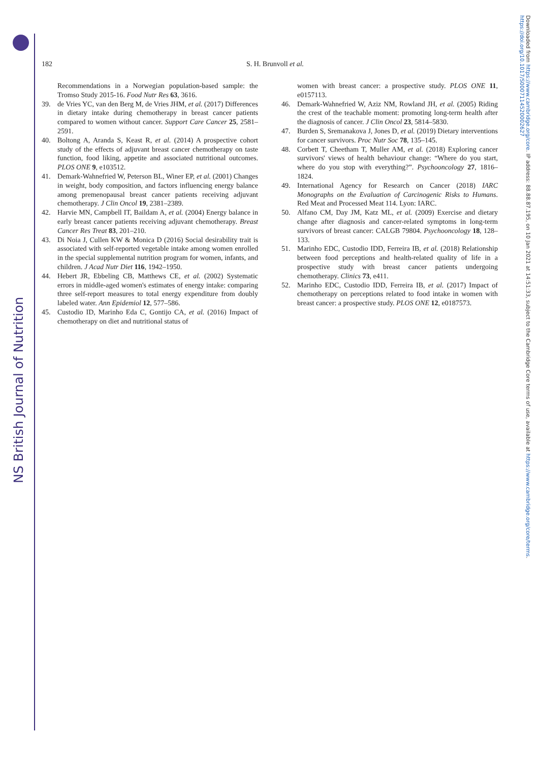NS British Journal of Nutrition
Downloaded from https://www.cambridge.org/core. IP address: 88.88.87.195, on 10 Jan 2021 at 14:51:33, subject to the Cambridge Core terms of use, available at https://www.cambridge.org/core/terms. https://doi.org/10.1017/S0007114520002627
182
S. H. Brunvoll et al.
Recommendations in a Norwegian population-based sample: the Tromso Study 2015-16. Food Nutr Res 63, 3616.
39. de Vries YC, van den Berg M, de Vries JHM, et al. (2017) Differences in dietary intake during chemotherapy in breast cancer patients compared to women without cancer. Support Care Cancer 25, 2581–2591.
40. Boltong A, Aranda S, Keast R, et al. (2014) A prospective cohort study of the effects of adjuvant breast cancer chemotherapy on taste function, food liking, appetite and associated nutritional outcomes. PLOS ONE 9, e103512.
41. Demark-Wahnefried W, Peterson BL, Winer EP, et al. (2001) Changes in weight, body composition, and factors influencing energy balance among premenopausal breast cancer patients receiving adjuvant chemotherapy. J Clin Oncol 19, 2381–2389.
42. Harvie MN, Campbell IT, Baildam A, et al. (2004) Energy balance in early breast cancer patients receiving adjuvant chemotherapy. Breast Cancer Res Treat 83, 201–210.
43. Di Noia J, Cullen KW & Monica D (2016) Social desirability trait is associated with self-reported vegetable intake among women enrolled in the special supplemental nutrition program for women, infants, and children. J Acad Nutr Diet 116, 1942–1950.
44. Hebert JR, Ebbeling CB, Matthews CE, et al. (2002) Systematic errors in middle-aged women's estimates of energy intake: comparing three self-report measures to total energy expenditure from doubly labeled water. Ann Epidemiol 12, 577–586.
45. Custodio ID, Marinho Eda C, Gontijo CA, et al. (2016) Impact of chemotherapy on diet and nutritional status of
women with breast cancer: a prospective study. PLOS ONE 11, e0157113.
46. Demark-Wahnefried W, Aziz NM, Rowland JH, et al. (2005) Riding the crest of the teachable moment: promoting long-term health after the diagnosis of cancer. J Clin Oncol 23, 5814–5830.
47. Burden S, Sremanakova J, Jones D, et al. (2019) Dietary interventions for cancer survivors. Proc Nutr Soc 78, 135–145.
48. Corbett T, Cheetham T, Muller AM, et al. (2018) Exploring cancer survivors' views of health behaviour change: “Where do you start, where do you stop with everything?”. Psychooncology 27, 1816–1824.
49. International Agency for Research on Cancer (2018) IARC Monographs on the Evaluation of Carcinogenic Risks to Humans. Red Meat and Processed Meat 114. Lyon: IARC.
50. Alfano CM, Day JM, Katz ML, et al. (2009) Exercise and dietary change after diagnosis and cancer-related symptoms in long-term survivors of breast cancer: CALGB 79804. Psychooncology 18, 128–133.
51. Marinho EDC, Custodio IDD, Ferreira IB, et al. (2018) Relationship between food perceptions and health-related quality of life in a prospective study with breast cancer patients undergoing chemotherapy. Clinics 73, e411.
52. Marinho EDC, Custodio IDD, Ferreira IB, et al. (2017) Impact of chemotherapy on perceptions related to food intake in women with breast cancer: a prospective study. PLOS ONE 12, e0187573.